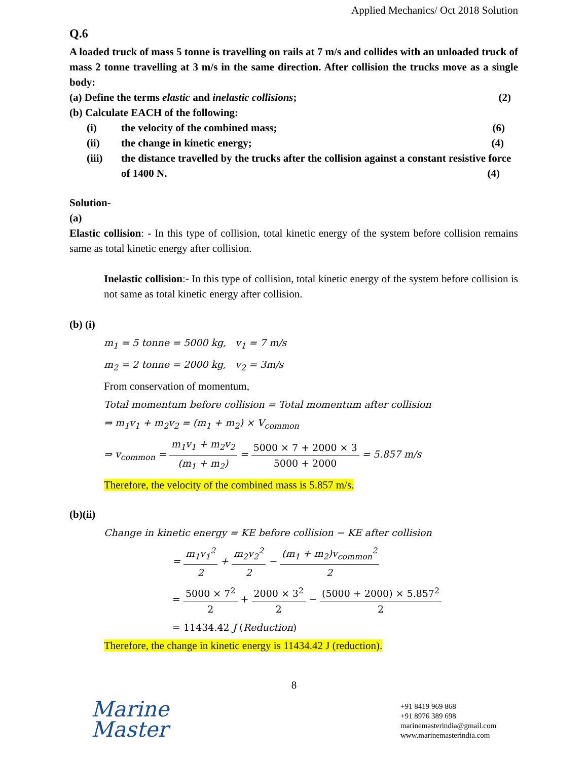Applied Mechanics/ Oct 2018 Solution
Q.6
A loaded truck of mass 5 tonne is travelling on rails at 7 m/s and collides with an unloaded truck of mass 2 tonne travelling at 3 m/s in the same direction. After collision the trucks move as a single body:
(a) Define the terms elastic and inelastic collisions; (2)
(b) Calculate EACH of the following:
(i) the velocity of the combined mass; (6)
(ii) the change in kinetic energy; (4)
(iii) the distance travelled by the trucks after the collision against a constant resistive force of 1400 N. (4)
Solution-
(a)
Elastic collision: - In this type of collision, total kinetic energy of the system before collision remains same as total kinetic energy after collision.
Inelastic collision:- In this type of collision, total kinetic energy of the system before collision is not same as total kinetic energy after collision.
(b) (i)
m<sub>1</sub> = 5 tonne = 5000 kg, v<sub>1</sub> = 7 m/s
m<sub>2</sub> = 2 tonne = 2000 kg, v<sub>2</sub> = 3m/s
From conservation of momentum,
Total momentum before collision = Total momentum after collision
⇒ m<sub>1</sub>v<sub>1</sub> + m<sub>2</sub>v<sub>2</sub> = (m<sub>1</sub> + m<sub>2</sub>) × V<sub>common</sub>
⇒ v<sub>common</sub> = m<sub>1</sub>v<sub>1</sub> + m<sub>2</sub>v<sub>2</sub> (m<sub>1</sub> + m<sub>2</sub>) = 5000 × 7 + 2000 × 3 5000 + 2000 = 5.857 m/s
Therefore, the velocity of the combined mass is 5.857 m/s.
(b)(ii)
Change in kinetic energy = KE before collision − KE after collision
= m<sub>1</sub>v<sub>1</sub><sup>2</sup> 2 + m<sub>2</sub>v<sub>2</sub><sup>2</sup> 2 − (m<sub>1</sub> + m<sub>2</sub>)v<sub>common</sub><sup>2</sup> 2
= 5000 × 7<sup>2</sup> 2 + 2000 × 3<sup>2</sup> 2 − (5000 + 2000) × 5.857<sup>2</sup> 2
= 11434.42 J (Reduction)
Therefore, the change in kinetic energy is 11434.42 J (reduction).
8
Marine
Master
+91 8419 969 868
+91 8976 389 698
marinemasterindia@gmail.com
www.marinemasterindia.com